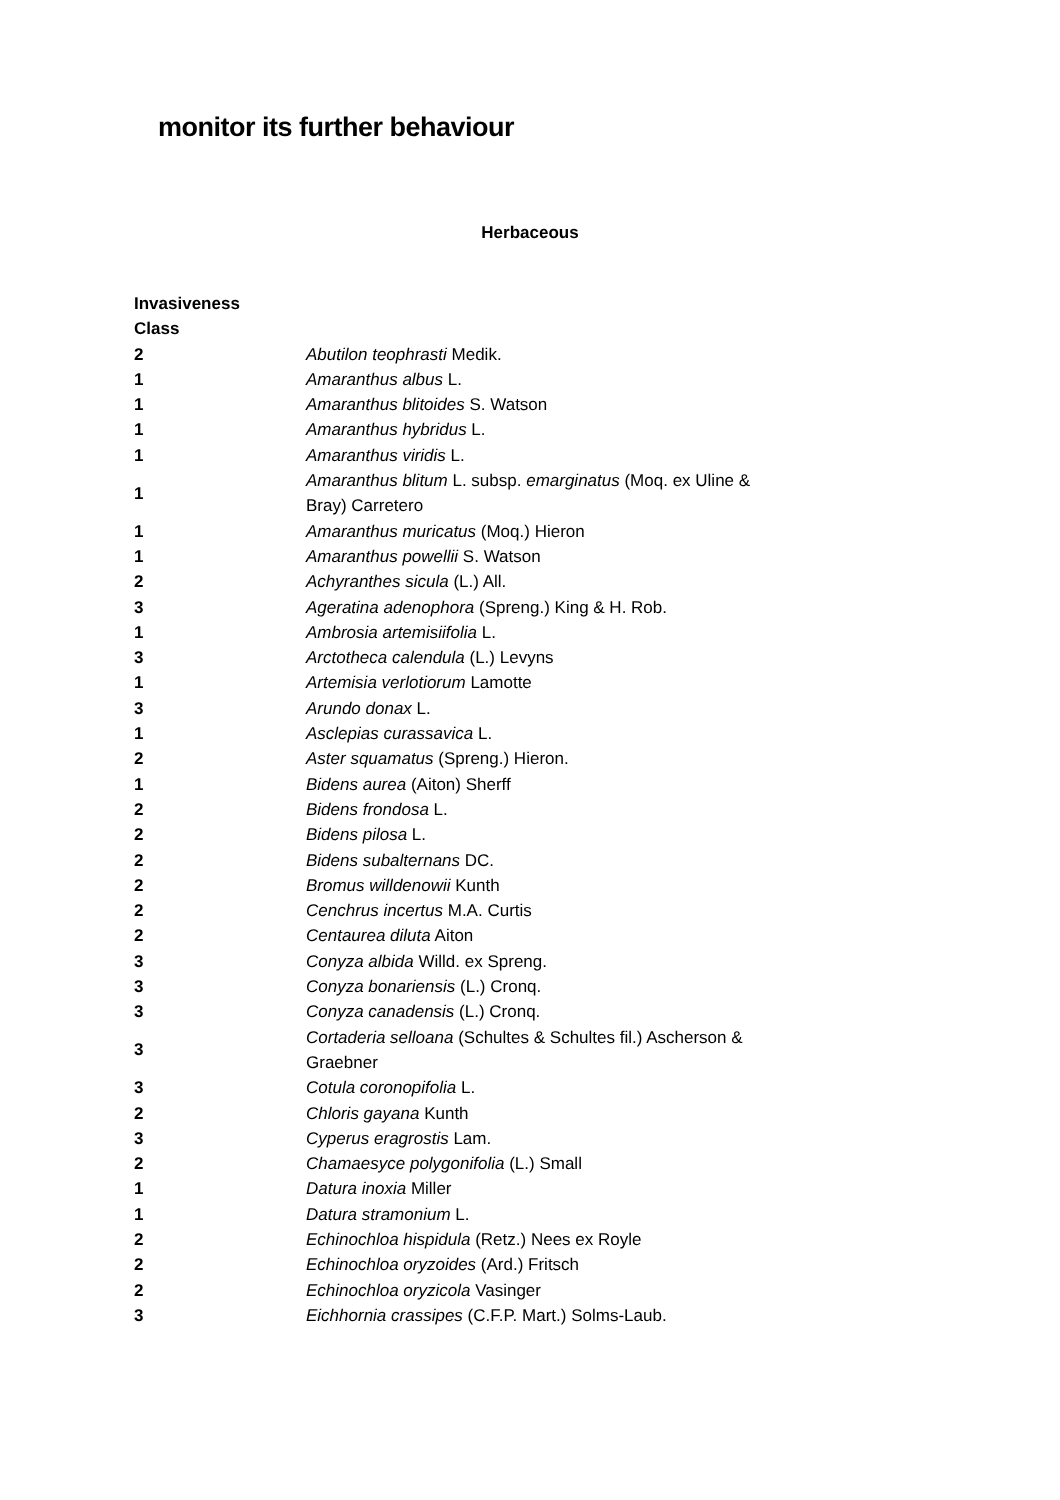monitor its further behaviour
Herbaceous
| Invasiveness Class | |
| 2 | Abutilon teophrasti Medik. |
| 1 | Amaranthus albus L. |
| 1 | Amaranthus blitoides S. Watson |
| 1 | Amaranthus hybridus L. |
| 1 | Amaranthus viridis L. |
| 1 | Amaranthus blitum L. subsp. emarginatus (Moq. ex Uline & Bray) Carretero |
| 1 | Amaranthus muricatus (Moq.) Hieron |
| 1 | Amaranthus powellii S. Watson |
| 2 | Achyranthes sicula (L.) All. |
| 3 | Ageratina adenophora (Spreng.) King & H. Rob. |
| 1 | Ambrosia artemisiifolia L. |
| 3 | Arctotheca calendula (L.) Levyns |
| 1 | Artemisia verlotiorum Lamotte |
| 3 | Arundo donax L. |
| 1 | Asclepias curassavica L. |
| 2 | Aster squamatus (Spreng.) Hieron. |
| 1 | Bidens aurea (Aiton) Sherff |
| 2 | Bidens frondosa L. |
| 2 | Bidens pilosa L. |
| 2 | Bidens subalternans DC. |
| 2 | Bromus willdenowii Kunth |
| 2 | Cenchrus incertus M.A. Curtis |
| 2 | Centaurea diluta Aiton |
| 3 | Conyza albida Willd. ex Spreng. |
| 3 | Conyza bonariensis (L.) Cronq. |
| 3 | Conyza canadensis (L.) Cronq. |
| 3 | Cortaderia selloana (Schultes & Schultes fil.) Ascherson & Graebner |
| 3 | Cotula coronopifolia L. |
| 2 | Chloris gayana Kunth |
| 3 | Cyperus eragrostis Lam. |
| 2 | Chamaesyce polygonifolia (L.) Small |
| 1 | Datura inoxia Miller |
| 1 | Datura stramonium L. |
| 2 | Echinochloa hispidula (Retz.) Nees ex Royle |
| 2 | Echinochloa oryzoides (Ard.) Fritsch |
| 2 | Echinochloa oryzicola Vasinger |
| 3 | Eichhornia crassipes (C.F.P. Mart.) Solms-Laub. |